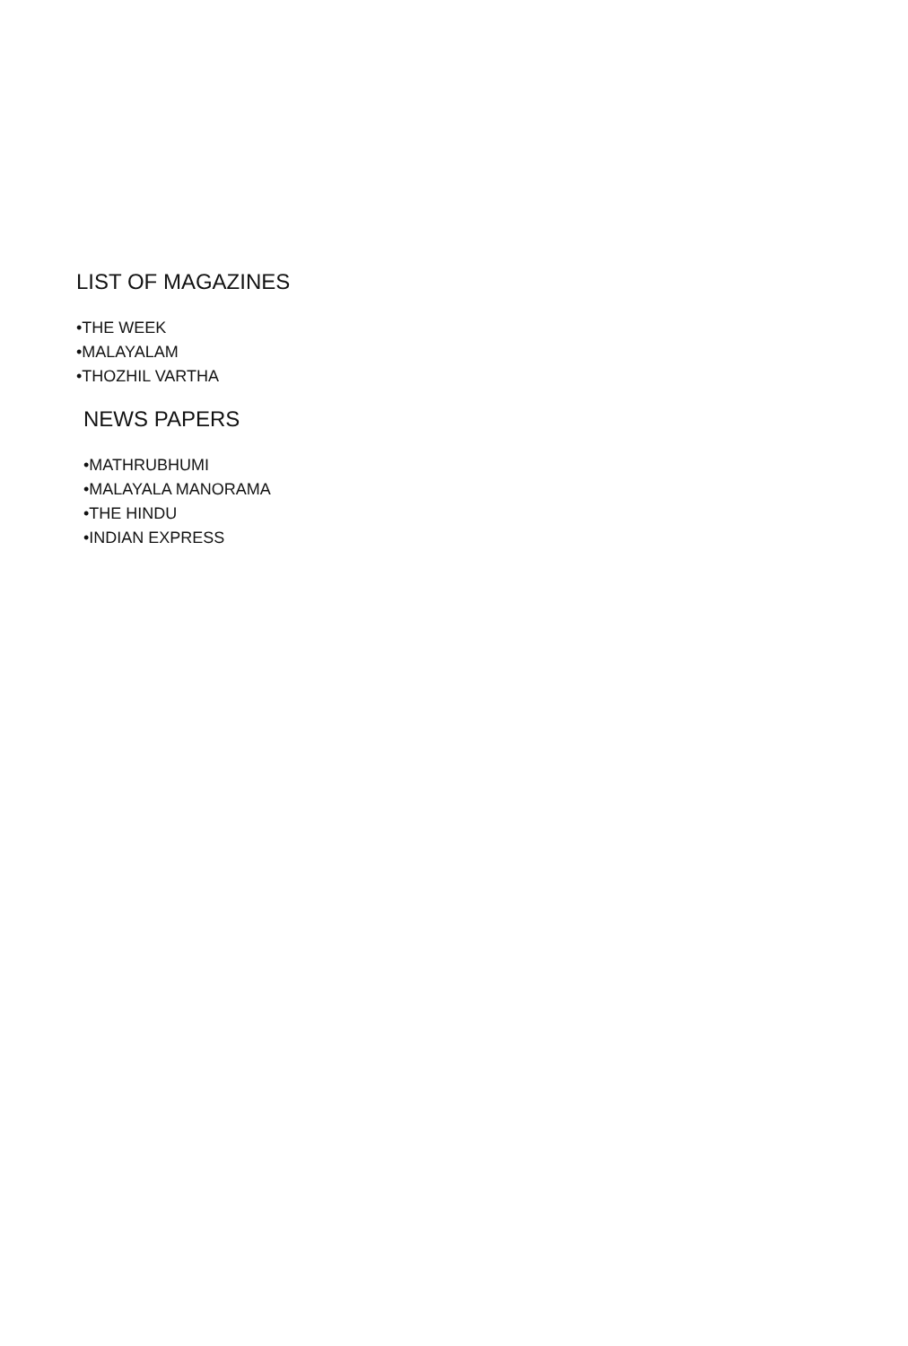LIST OF MAGAZINES
•THE WEEK
•MALAYALAM
•THOZHIL VARTHA
NEWS PAPERS
•MATHRUBHUMI
•MALAYALA MANORAMA
•THE HINDU
•INDIAN EXPRESS